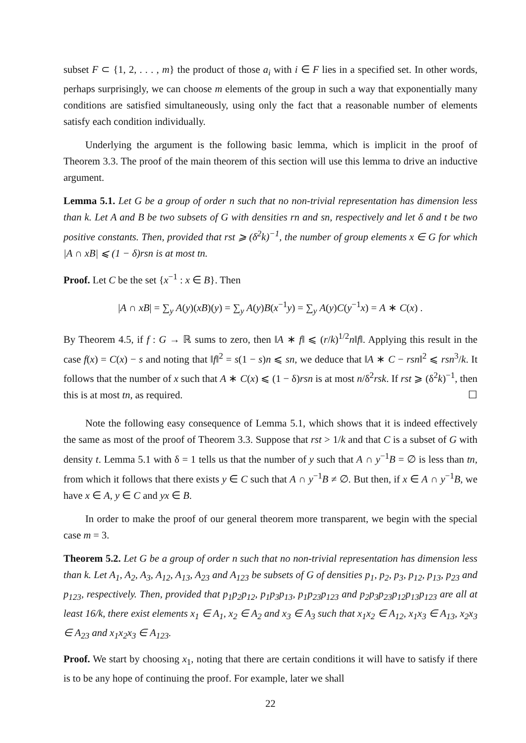subset F ⊂ {1, 2, . . . , m} the product of those a<sub>i</sub> with i ∈ F lies in a specified set. In other words, perhaps surprisingly, we can choose m elements of the group in such a way that exponentially many conditions are satisfied simultaneously, using only the fact that a reasonable number of elements satisfy each condition individually.
Underlying the argument is the following basic lemma, which is implicit in the proof of Theorem 3.3. The proof of the main theorem of this section will use this lemma to drive an inductive argument.
Lemma 5.1. Let G be a group of order n such that no non-trivial representation has dimension less than k. Let A and B be two subsets of G with densities rn and sn, respectively and let δ and t be two positive constants. Then, provided that rst ⩾ (δ<sup>2</sup>k)<sup>−1</sup>, the number of group elements x ∈ G for which |A ∩ xB| ⩽ (1 − δ)rsn is at most tn.
Proof. Let C be the set {x<sup>−1</sup> : x ∈ B}. Then
|A ∩ xB| = ∑<sub>y</sub> A(y)(xB)(y) = ∑<sub>y</sub> A(y)B(x<sup>−1</sup>y) = ∑<sub>y</sub> A(y)C(y<sup>−1</sup>x) = A ∗ C(x) .
By Theorem 4.5, if f : G → ℝ sums to zero, then ‖A ∗ f‖ ⩽ (r/k)<sup>1/2</sup>n‖f‖. Applying this result in the case f(x) = C(x) − s and noting that ‖f‖<sup>2</sup> = s(1 − s)n ⩽ sn, we deduce that ‖A ∗ C − rsn‖<sup>2</sup> ⩽ rsn<sup>3</sup>/k. It follows that the number of x such that A ∗ C(x) ⩽ (1 − δ)rsn is at most n/δ<sup>2</sup>rsk. If rst ⩾ (δ<sup>2</sup>k)<sup>−1</sup>, then this is at most tn, as required. ☐
Note the following easy consequence of Lemma 5.1, which shows that it is indeed effectively the same as most of the proof of Theorem 3.3. Suppose that rst > 1/k and that C is a subset of G with density t. Lemma 5.1 with δ = 1 tells us that the number of y such that A ∩ y<sup>−1</sup>B = ∅ is less than tn, from which it follows that there exists y ∈ C such that A ∩ y<sup>−1</sup>B ≠ ∅. But then, if x ∈ A ∩ y<sup>−1</sup>B, we have x ∈ A, y ∈ C and yx ∈ B.
In order to make the proof of our general theorem more transparent, we begin with the special case m = 3.
Theorem 5.2. Let G be a group of order n such that no non-trivial representation has dimension less than k. Let A<sub>1</sub>, A<sub>2</sub>, A<sub>3</sub>, A<sub>12</sub>, A<sub>13</sub>, A<sub>23</sub> and A<sub>123</sub> be subsets of G of densities p<sub>1</sub>, p<sub>2</sub>, p<sub>3</sub>, p<sub>12</sub>, p<sub>13</sub>, p<sub>23</sub> and p<sub>123</sub>, respectively. Then, provided that p<sub>1</sub>p<sub>2</sub>p<sub>12</sub>, p<sub>1</sub>p<sub>3</sub>p<sub>13</sub>, p<sub>1</sub>p<sub>23</sub>p<sub>123</sub> and p<sub>2</sub>p<sub>3</sub>p<sub>23</sub>p<sub>12</sub>p<sub>13</sub>p<sub>123</sub> are all at least 16/k, there exist elements x<sub>1</sub> ∈ A<sub>1</sub>, x<sub>2</sub> ∈ A<sub>2</sub> and x<sub>3</sub> ∈ A<sub>3</sub> such that x<sub>1</sub>x<sub>2</sub> ∈ A<sub>12</sub>, x<sub>1</sub>x<sub>3</sub> ∈ A<sub>13</sub>, x<sub>2</sub>x<sub>3</sub> ∈ A<sub>23</sub> and x<sub>1</sub>x<sub>2</sub>x<sub>3</sub> ∈ A<sub>123</sub>.
Proof. We start by choosing x<sub>1</sub>, noting that there are certain conditions it will have to satisfy if there is to be any hope of continuing the proof. For example, later we shall
22